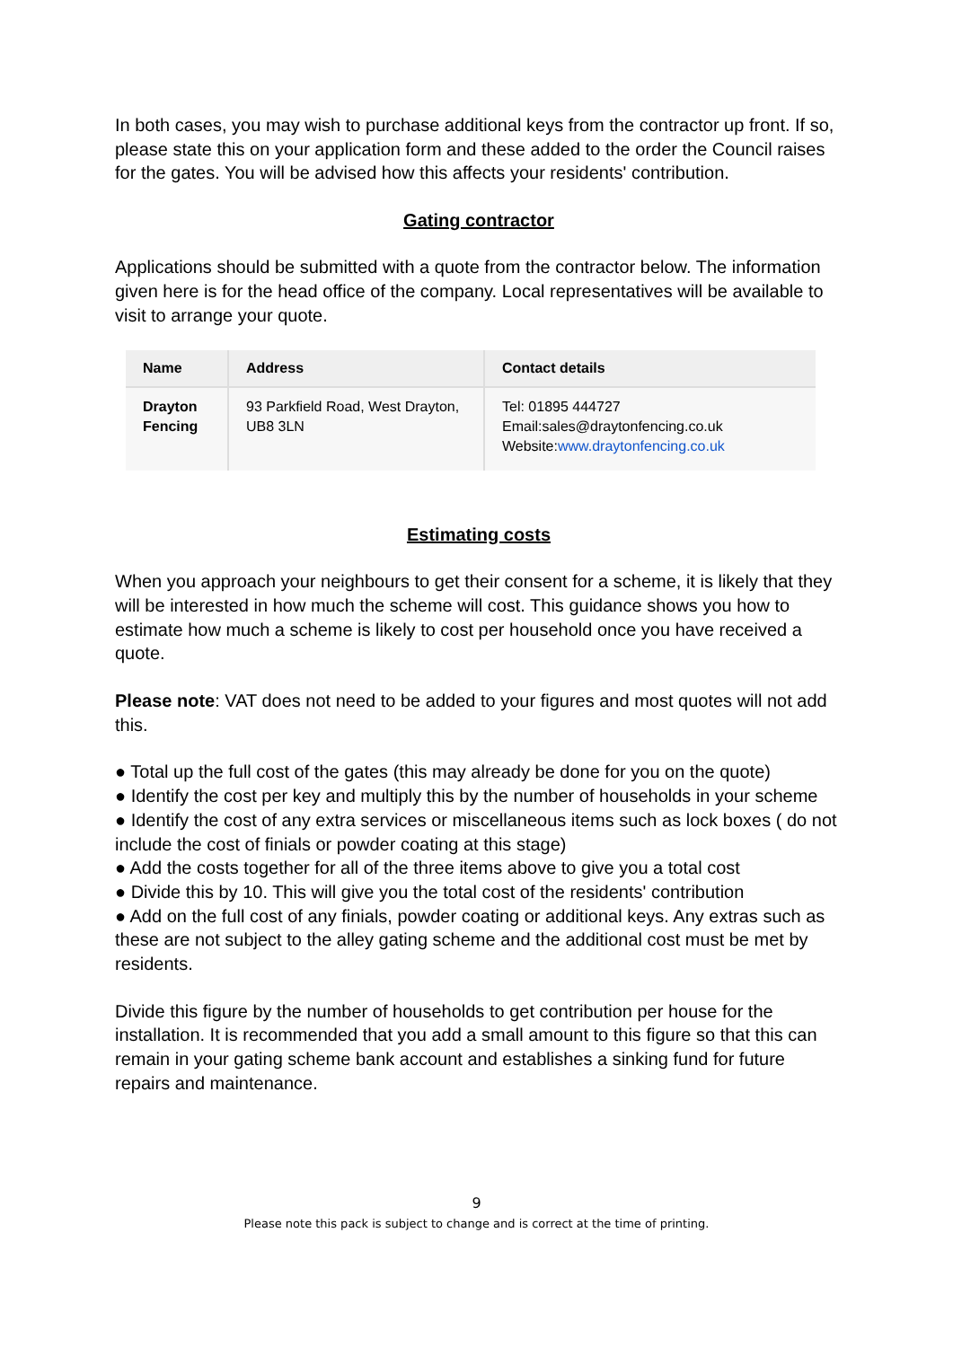In both cases, you may wish to purchase additional keys from the contractor up front. If so, please state this on your application form and these added to the order the Council raises for the gates. You will be advised how this affects your residents' contribution.
Gating contractor
Applications should be submitted with a quote from the contractor below. The information given here is for the head office of the company. Local representatives will be available to visit to arrange your quote.
| Name | Address | Contact details |
| --- | --- | --- |
| Drayton Fencing | 93 Parkfield Road, West Drayton, UB8 3LN | Tel: 01895 444727 Email:sales@draytonfencing.co.uk Website: www.draytonfencing.co.uk |
Estimating costs
When you approach your neighbours to get their consent for a scheme, it is likely that they will be interested in how much the scheme will cost. This guidance shows you how to estimate how much a scheme is likely to cost per household once you have received a quote.
Please note: VAT does not need to be added to your figures and most quotes will not add this.
● Total up the full cost of the gates (this may already be done for you on the quote)
● Identify the cost per key and multiply this by the number of households in your scheme
● Identify the cost of any extra services or miscellaneous items such as lock boxes ( do not include the cost of finials or powder coating at this stage)
● Add the costs together for all of the three items above to give you a total cost
● Divide this by 10. This will give you the total cost of the residents' contribution
● Add on the full cost of any finials, powder coating or additional keys. Any extras such as these are not subject to the alley gating scheme and the additional cost must be met by residents.
Divide this figure by the number of households to get contribution per house for the installation. It is recommended that you add a small amount to this figure so that this can remain in your gating scheme bank account and establishes a sinking fund for future repairs and maintenance.
9
Please note this pack is subject to change and is correct at the time of printing.